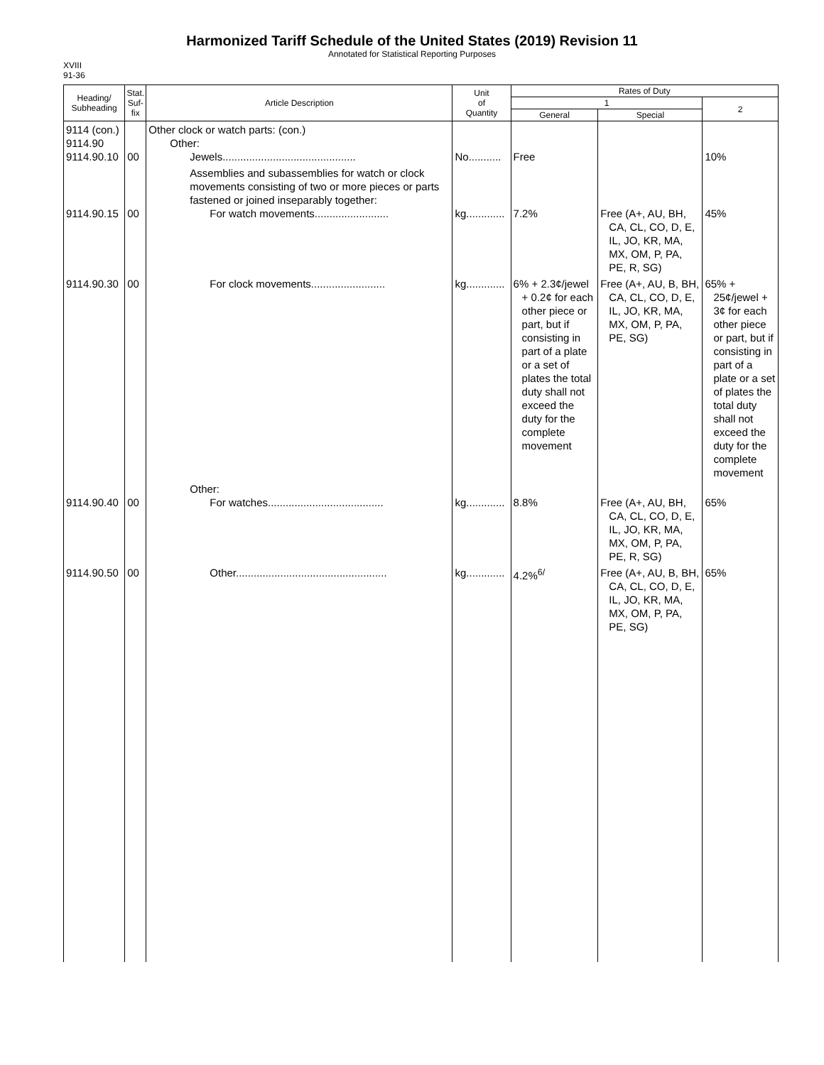Harmonized Tariff Schedule of the United States (2019) Revision 11
Annotated for Statistical Reporting Purposes
XVIII
91-36
| Heading/ Subheading | Stat. Suf- fix | Article Description | Unit of Quantity | Rates of Duty | | |
| --- | --- | --- | --- | --- | --- | --- |
| | | | | 1 | | 2 |
| | | | | General | Special | |
| 9114 (con.) 9114.90 9114.90.10 | 00 | Other clock or watch parts: (con.) Other: Jewels............................................. | No........... | Free | | 10% |
| 9114.90.15 | 00 | Assemblies and subassemblies for watch or clock movements consisting of two or more pieces or parts fastened or joined inseparably together: For watch movements......................... | kg............. | 7.2% | Free (A+, AU, BH, CA, CL, CO, D, E, IL, JO, KR, MA, MX, OM, P, PA, PE, R, SG) | 45% |
| 9114.90.30 | 00 | For clock movements......................... | kg............. | 6% + 2.3¢/jewel + 0.2¢ for each other piece or part, but if consisting in part of a plate or a set of plates the total duty shall not exceed the duty for the complete movement | Free (A+, AU, B, BH, CA, CL, CO, D, E, IL, JO, KR, MA, MX, OM, P, PA, PE, SG) | 65% + 25¢/jewel + 3¢ for each other piece or part, but if consisting in part of a plate or a set of plates the total duty shall not exceed the duty for the complete movement |
| 9114.90.40 | 00 | Other: For watches....................................... | kg............. | 8.8% | Free (A+, AU, BH, CA, CL, CO, D, E, IL, JO, KR, MA, MX, OM, P, PA, PE, R, SG) | 65% |
| 9114.90.50 | 00 | Other................................................... | kg............. | 4.2%<sup>6/</sup> | Free (A+, AU, B, BH, CA, CL, CO, D, E, IL, JO, KR, MA, MX, OM, P, PA, PE, SG) | 65% |